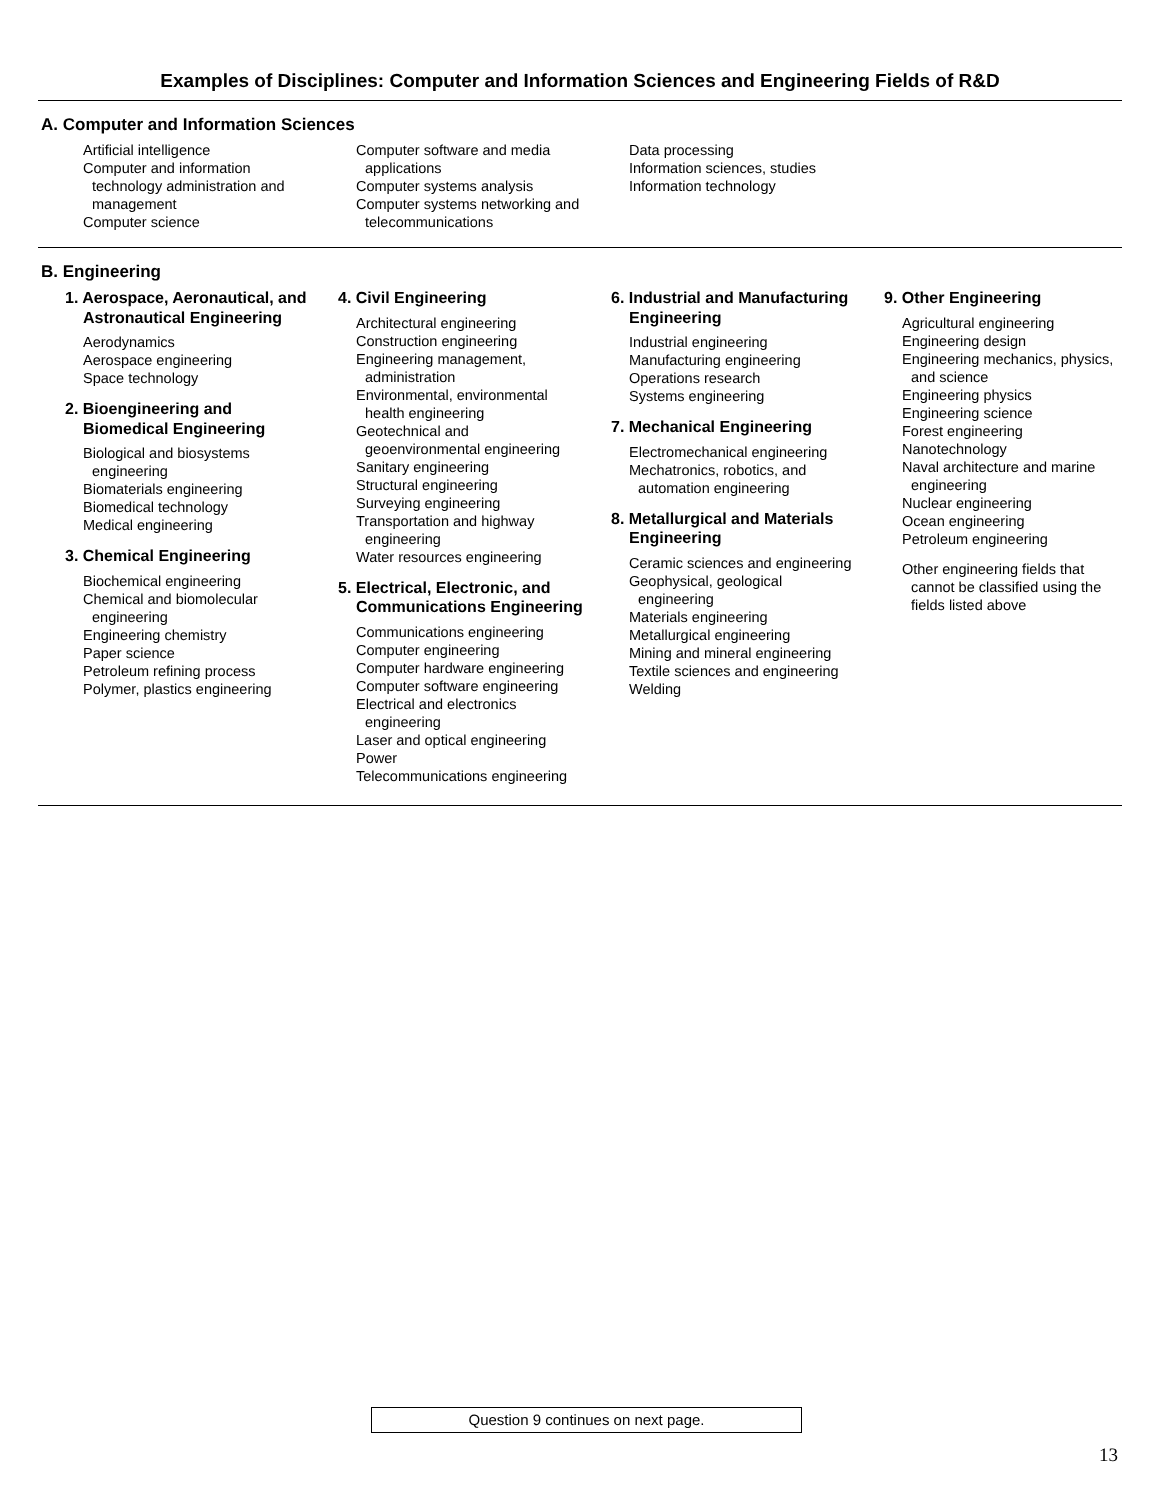Examples of Disciplines: Computer and Information Sciences and Engineering Fields of R&D
A. Computer and Information Sciences
Artificial intelligence
Computer and information technology administration and management
Computer science
Computer software and media applications
Computer systems analysis
Computer systems networking and telecommunications
Data processing
Information sciences, studies
Information technology
B. Engineering
1. Aerospace, Aeronautical, and Astronautical Engineering
Aerodynamics
Aerospace engineering
Space technology
2. Bioengineering and Biomedical Engineering
Biological and biosystems engineering
Biomaterials engineering
Biomedical technology
Medical engineering
3. Chemical Engineering
Biochemical engineering
Chemical and biomolecular engineering
Engineering chemistry
Paper science
Petroleum refining process
Polymer, plastics engineering
4. Civil Engineering
Architectural engineering
Construction engineering
Engineering management, administration
Environmental, environmental health engineering
Geotechnical and geoenvironmental engineering
Sanitary engineering
Structural engineering
Surveying engineering
Transportation and highway engineering
Water resources engineering
5. Electrical, Electronic, and Communications Engineering
Communications engineering
Computer engineering
Computer hardware engineering
Computer software engineering
Electrical and electronics engineering
Laser and optical engineering
Power
Telecommunications engineering
6. Industrial and Manufacturing Engineering
Industrial engineering
Manufacturing engineering
Operations research
Systems engineering
7. Mechanical Engineering
Electromechanical engineering
Mechatronics, robotics, and automation engineering
8. Metallurgical and Materials Engineering
Ceramic sciences and engineering
Geophysical, geological engineering
Materials engineering
Metallurgical engineering
Mining and mineral engineering
Textile sciences and engineering
Welding
9. Other Engineering
Agricultural engineering
Engineering design
Engineering mechanics, physics, and science
Engineering physics
Engineering science
Forest engineering
Nanotechnology
Naval architecture and marine engineering
Nuclear engineering
Ocean engineering
Petroleum engineering
Other engineering fields that cannot be classified using the fields listed above
Question 9 continues on next page.
13